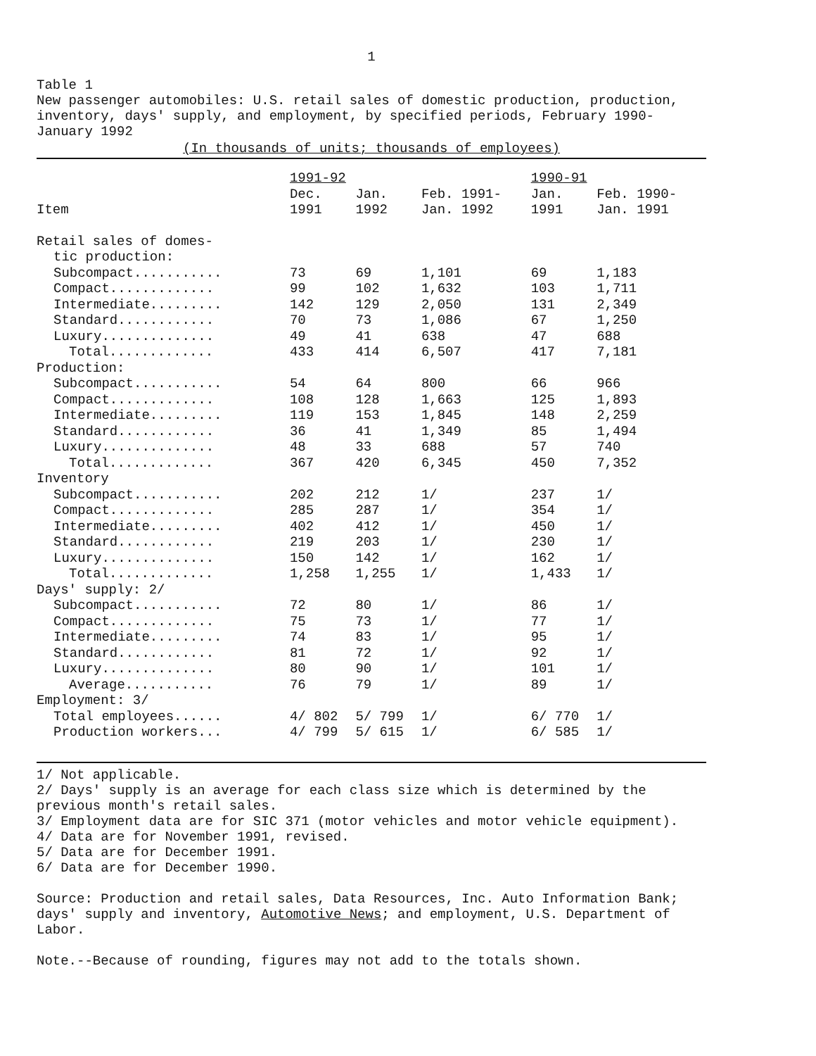1
Table 1
New passenger automobiles: U.S. retail sales of domestic production, production, inventory, days' supply, and employment, by specified periods, February 1990-January 1992
(In thousands of units; thousands of employees)
| | 1991-92 | | | 1990-91 | |
| --- | --- | --- | --- | --- | --- |
| | Dec. | Jan. | Feb. 1991- | Jan. | Feb. 1990- |
| Item | 1991 | 1992 | Jan. 1992 | 1991 | Jan. 1991 |
| Retail sales of domes- | | | | | |
| tic production: | | | | | |
| Subcompact........... | 73 | 69 | 1,101 | 69 | 1,183 |
| Compact............. | 99 | 102 | 1,632 | 103 | 1,711 |
| Intermediate......... | 142 | 129 | 2,050 | 131 | 2,349 |
| Standard............ | 70 | 73 | 1,086 | 67 | 1,250 |
| Luxury.............. | 49 | 41 | 638 | 47 | 688 |
| Total............. | 433 | 414 | 6,507 | 417 | 7,181 |
| Production: | | | | | |
| Subcompact........... | 54 | 64 | 800 | 66 | 966 |
| Compact............. | 108 | 128 | 1,663 | 125 | 1,893 |
| Intermediate......... | 119 | 153 | 1,845 | 148 | 2,259 |
| Standard............ | 36 | 41 | 1,349 | 85 | 1,494 |
| Luxury.............. | 48 | 33 | 688 | 57 | 740 |
| Total............. | 367 | 420 | 6,345 | 450 | 7,352 |
| Inventory | | | | | |
| Subcompact........... | 202 | 212 | 1/ | 237 | 1/ |
| Compact............. | 285 | 287 | 1/ | 354 | 1/ |
| Intermediate......... | 402 | 412 | 1/ | 450 | 1/ |
| Standard............ | 219 | 203 | 1/ | 230 | 1/ |
| Luxury.............. | 150 | 142 | 1/ | 162 | 1/ |
| Total............. | 1,258 | 1,255 | 1/ | 1,433 | 1/ |
| Days' supply: 2/ | | | | | |
| Subcompact........... | 72 | 80 | 1/ | 86 | 1/ |
| Compact............. | 75 | 73 | 1/ | 77 | 1/ |
| Intermediate......... | 74 | 83 | 1/ | 95 | 1/ |
| Standard............ | 81 | 72 | 1/ | 92 | 1/ |
| Luxury.............. | 80 | 90 | 1/ | 101 | 1/ |
| Average........... | 76 | 79 | 1/ | 89 | 1/ |
| Employment: 3/ | | | | | |
| Total employees...... | 4/ 802 | 5/ 799 | 1/ | 6/ 770 | 1/ |
| Production workers... | 4/ 799 | 5/ 615 | 1/ | 6/ 585 | 1/ |
1/ Not applicable.
2/ Days' supply is an average for each class size which is determined by the previous month's retail sales.
3/ Employment data are for SIC 371 (motor vehicles and motor vehicle equipment).
4/ Data are for November 1991, revised.
5/ Data are for December 1991.
6/ Data are for December 1990.
Source: Production and retail sales, Data Resources, Inc. Auto Information Bank; days' supply and inventory, Automotive News; and employment, U.S. Department of Labor.
Note.--Because of rounding, figures may not add to the totals shown.